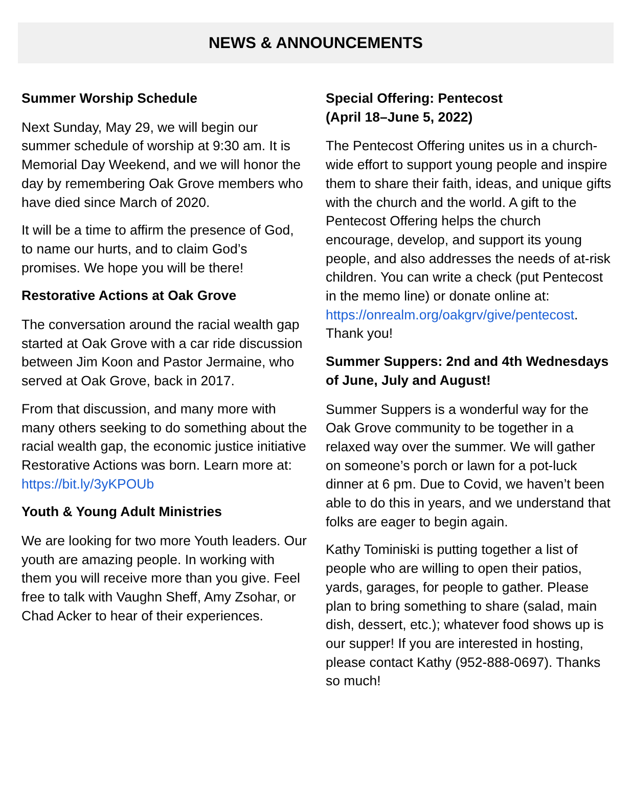NEWS & ANNOUNCEMENTS
Summer Worship Schedule
Next Sunday, May 29, we will begin our summer schedule of worship at 9:30 am. It is Memorial Day Weekend, and we will honor the day by remembering Oak Grove members who have died since March of 2020.
It will be a time to affirm the presence of God, to name our hurts, and to claim God’s promises. We hope you will be there!
Restorative Actions at Oak Grove
The conversation around the racial wealth gap started at Oak Grove with a car ride discussion between Jim Koon and Pastor Jermaine, who served at Oak Grove, back in 2017.
From that discussion, and many more with many others seeking to do something about the racial wealth gap, the economic justice initiative Restorative Actions was born. Learn more at: https://bit.ly/3yKPOUb
Youth & Young Adult Ministries
We are looking for two more Youth leaders. Our youth are amazing people. In working with them you will receive more than you give. Feel free to talk with Vaughn Sheff, Amy Zsohar, or Chad Acker to hear of their experiences.
Special Offering: Pentecost
(April 18–June 5, 2022)
The Pentecost Offering unites us in a church-wide effort to support young people and inspire them to share their faith, ideas, and unique gifts with the church and the world. A gift to the Pentecost Offering helps the church encourage, develop, and support its young people, and also addresses the needs of at-risk children. You can write a check (put Pentecost in the memo line) or donate online at: https://onrealm.org/oakgrv/give/pentecost. Thank you!
Summer Suppers: 2nd and 4th Wednesdays of June, July and August!
Summer Suppers is a wonderful way for the Oak Grove community to be together in a relaxed way over the summer. We will gather on someone’s porch or lawn for a pot-luck dinner at 6 pm. Due to Covid, we haven’t been able to do this in years, and we understand that folks are eager to begin again.
Kathy Tominiski is putting together a list of people who are willing to open their patios, yards, garages, for people to gather. Please plan to bring something to share (salad, main dish, dessert, etc.); whatever food shows up is our supper! If you are interested in hosting, please contact Kathy (952-888-0697). Thanks so much!